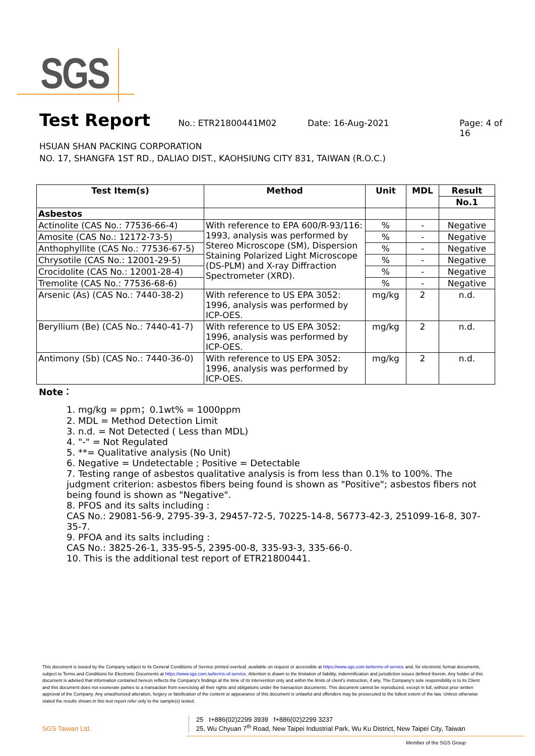SGS
Test Report
No.: ETR21800441M02 Date: 16-Aug-2021 Page: 4 of 16
HSUAN SHAN PACKING CORPORATION
NO. 17, SHANGFA 1ST RD., DALIAO DIST., KAOHSIUNG CITY 831, TAIWAN (R.O.C.)
| Test Item(s) | Method | Unit | MDL | Result |
| --- | --- | --- | --- | --- |
| | | | | No.1 |
| Asbestos | | | | |
| Actinolite (CAS No.: 77536-66-4) | With reference to EPA 600/R-93/116: 1993, analysis was performed by Stereo Microscope (SM), Dispersion Staining Polarized Light Microscope (DS-PLM) and X-ray Diffraction Spectrometer (XRD). | % | - | Negative |
| Amosite (CAS No.: 12172-73-5) | | % | - | Negative |
| Anthophyllite (CAS No.: 77536-67-5) | | % | - | Negative |
| Chrysotile (CAS No.: 12001-29-5) | | % | - | Negative |
| Crocidolite (CAS No.: 12001-28-4) | | % | - | Negative |
| Tremolite (CAS No.: 77536-68-6) | | % | - | Negative |
| Arsenic (As) (CAS No.: 7440-38-2) | With reference to US EPA 3052: 1996, analysis was performed by ICP-OES. | mg/kg | 2 | n.d. |
| Beryllium (Be) (CAS No.: 7440-41-7) | With reference to US EPA 3052: 1996, analysis was performed by ICP-OES. | mg/kg | 2 | n.d. |
| Antimony (Sb) (CAS No.: 7440-36-0) | With reference to US EPA 3052: 1996, analysis was performed by ICP-OES. | mg/kg | 2 | n.d. |
Note：
1. mg/kg = ppm；0.1wt% = 1000ppm
2. MDL = Method Detection Limit
3. n.d. = Not Detected ( Less than MDL)
4. "-" = Not Regulated
5. **= Qualitative analysis (No Unit)
6. Negative = Undetectable ; Positive = Detectable
7. Testing range of asbestos qualitative analysis is from less than 0.1% to 100%. The judgment criterion: asbestos fibers being found is shown as "Positive"; asbestos fibers not being found is shown as "Negative".
8. PFOS and its salts including :
CAS No.: 29081-56-9, 2795-39-3, 29457-72-5, 70225-14-8, 56773-42-3, 251099-16-8, 307-35-7.
9. PFOA and its salts including :
CAS No.: 3825-26-1, 335-95-5, 2395-00-8, 335-93-3, 335-66-0.
10. This is the additional test report of ETR21800441.
This document is issued by the Company subject to its General Conditions of Service printed overleaf, available on request or accessible at https://www.sgs.com.tw/terms-of-service and, for electronic format documents, subject to Terms and Conditions for Electronic Documents at https://www.sgs.com.tw/terms-of-service. Attention is drawn to the limitation of liability, indemnification and jurisdiction issues defined therein. Any holder of this document is advised that information contained hereon reflects the Company's findings at the time of its intervention only and within the limits of client's instruction, if any. The Company's sole responsibility is to its Client and this document does not exonerate parties to a transaction from exercising all their rights and obligations under the transaction documents. This document cannot be reproduced, except in full, without prior written approval of the Company. Any unauthorized alteration, forgery or falsification of the content or appearance of this document is unlawful and offenders may be prosecuted to the fullest extent of the law. Unless otherwise stated the results shown in this test report refer only to the sample(s) tested.
SGS Taiwan Ltd.
25 t+886(02)2299 3939 f+886(02)2299 3237
25, Wu Chyuan 7<sup>th</sup> Road, New Taipei Industrial Park, Wu Ku District, New Taipei City, Taiwan
Member of the SGS Group